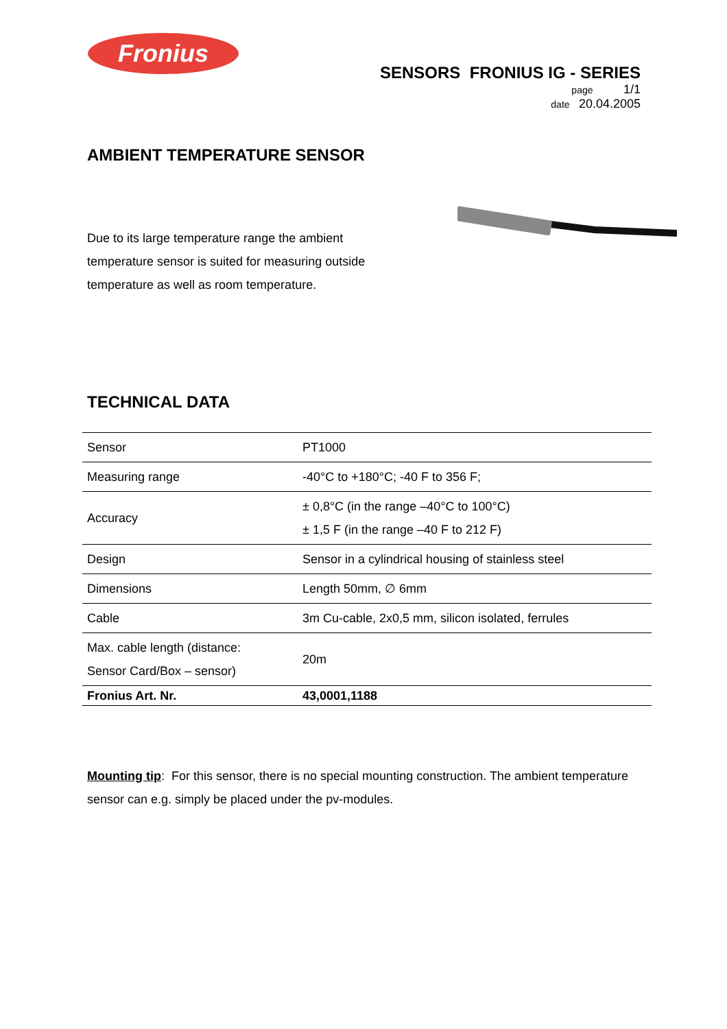Fronius
SENSORS FRONIUS IG - SERIES
page 1/1
date 20.04.2005
AMBIENT TEMPERATURE SENSOR
Due to its large temperature range the ambient temperature sensor is suited for measuring outside temperature as well as room temperature.
TECHNICAL DATA
| Sensor | PT1000 |
| Measuring range | -40°C to +180°C; -40 F to 356 F; |
| Accuracy | ± 0,8°C (in the range –40°C to 100°C) ± 1,5 F (in the range –40 F to 212 F) |
| Design | Sensor in a cylindrical housing of stainless steel |
| Dimensions | Length 50mm, ∅ 6mm |
| Cable | 3m Cu-cable, 2x0,5 mm, silicon isolated, ferrules |
| Max. cable length (distance: Sensor Card/Box – sensor) | 20m |
| Fronius Art. Nr. | 43,0001,1188 |
Mounting tip: For this sensor, there is no special mounting construction. The ambient temperature sensor can e.g. simply be placed under the pv-modules.